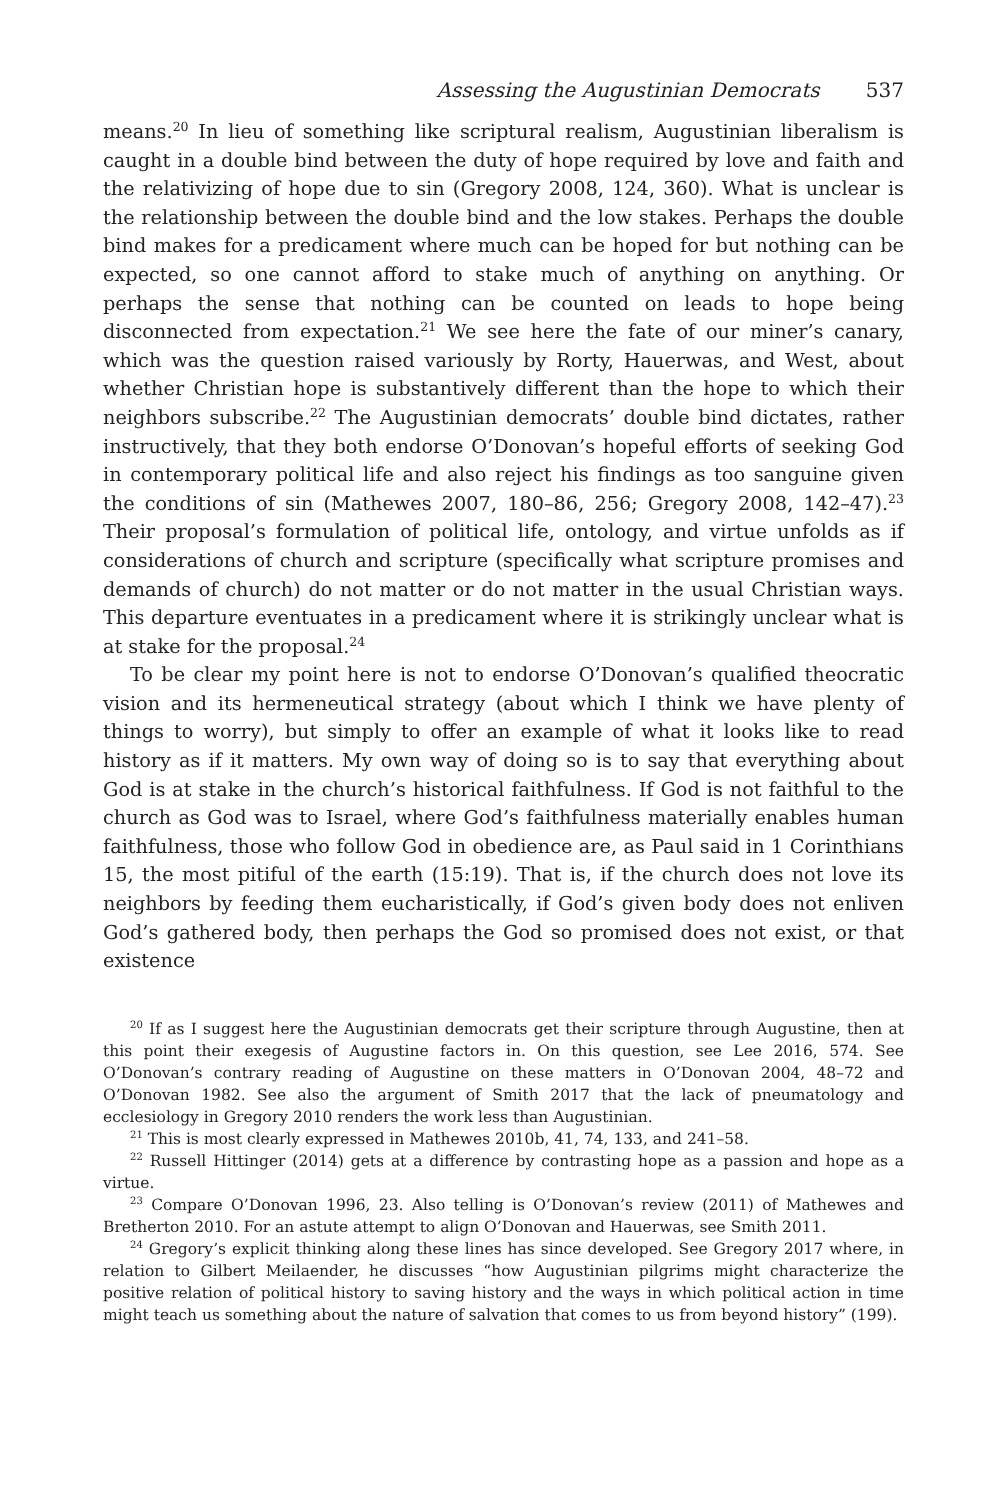Assessing the Augustinian Democrats 537
means.<sup>20</sup> In lieu of something like scriptural realism, Augustinian liberalism is caught in a double bind between the duty of hope required by love and faith and the relativizing of hope due to sin (Gregory 2008, 124, 360). What is unclear is the relationship between the double bind and the low stakes. Perhaps the double bind makes for a predicament where much can be hoped for but nothing can be expected, so one cannot afford to stake much of anything on anything. Or perhaps the sense that nothing can be counted on leads to hope being disconnected from expectation.<sup>21</sup> We see here the fate of our miner’s canary, which was the question raised variously by Rorty, Hauerwas, and West, about whether Christian hope is substantively different than the hope to which their neighbors subscribe.<sup>22</sup> The Augustinian democrats’ double bind dictates, rather instructively, that they both endorse O’Donovan’s hopeful efforts of seeking God in contemporary political life and also reject his findings as too sanguine given the conditions of sin (Mathewes 2007, 180–86, 256; Gregory 2008, 142–47).<sup>23</sup> Their proposal’s formulation of political life, ontology, and virtue unfolds as if considerations of church and scripture (specifically what scripture promises and demands of church) do not matter or do not matter in the usual Christian ways. This departure eventuates in a predicament where it is strikingly unclear what is at stake for the proposal.<sup>24</sup>
To be clear my point here is not to endorse O’Donovan’s qualified theocratic vision and its hermeneutical strategy (about which I think we have plenty of things to worry), but simply to offer an example of what it looks like to read history as if it matters. My own way of doing so is to say that everything about God is at stake in the church’s historical faithfulness. If God is not faithful to the church as God was to Israel, where God’s faithfulness materially enables human faithfulness, those who follow God in obedience are, as Paul said in 1 Corinthians 15, the most pitiful of the earth (15:19). That is, if the church does not love its neighbors by feeding them eucharistically, if God’s given body does not enliven God’s gathered body, then perhaps the God so promised does not exist, or that existence
<sup>20</sup> If as I suggest here the Augustinian democrats get their scripture through Augustine, then at this point their exegesis of Augustine factors in. On this question, see Lee 2016, 574. See O’Donovan’s contrary reading of Augustine on these matters in O’Donovan 2004, 48–72 and O’Donovan 1982. See also the argument of Smith 2017 that the lack of pneumatology and ecclesiology in Gregory 2010 renders the work less than Augustinian.
<sup>21</sup> This is most clearly expressed in Mathewes 2010b, 41, 74, 133, and 241–58.
<sup>22</sup> Russell Hittinger (2014) gets at a difference by contrasting hope as a passion and hope as a virtue.
<sup>23</sup> Compare O’Donovan 1996, 23. Also telling is O’Donovan’s review (2011) of Mathewes and Bretherton 2010. For an astute attempt to align O’Donovan and Hauerwas, see Smith 2011.
<sup>24</sup> Gregory’s explicit thinking along these lines has since developed. See Gregory 2017 where, in relation to Gilbert Meilaender, he discusses “how Augustinian pilgrims might characterize the positive relation of political history to saving history and the ways in which political action in time might teach us something about the nature of salvation that comes to us from beyond history” (199).